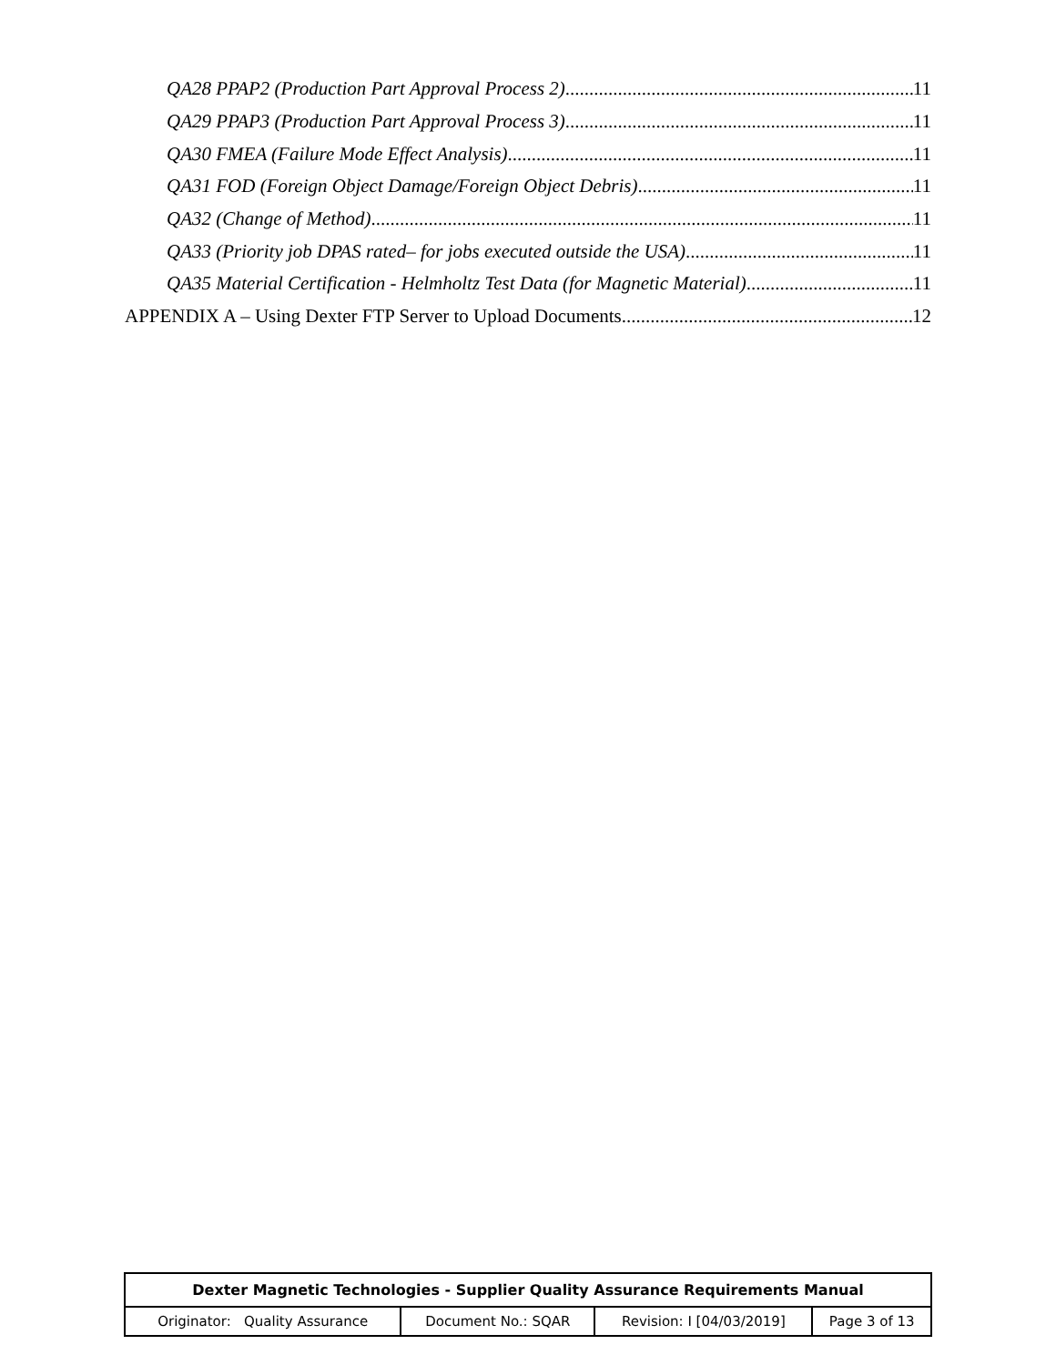QA28 PPAP2 (Production Part Approval Process 2) 11
QA29 PPAP3 (Production Part Approval Process 3) 11
QA30 FMEA (Failure Mode Effect Analysis) 11
QA31 FOD (Foreign Object Damage/Foreign Object Debris) 11
QA32 (Change of Method) 11
QA33 (Priority job DPAS rated– for jobs executed outside the USA) 11
QA35 Material Certification - Helmholtz Test Data (for Magnetic Material) 11
APPENDIX A – Using Dexter FTP Server to Upload Documents 12
| Dexter Magnetic Technologies - Supplier Quality Assurance Requirements Manual | | | |
| Originator: Quality Assurance | Document No.: SQAR | Revision: I [04/03/2019] | Page 3 of 13 |